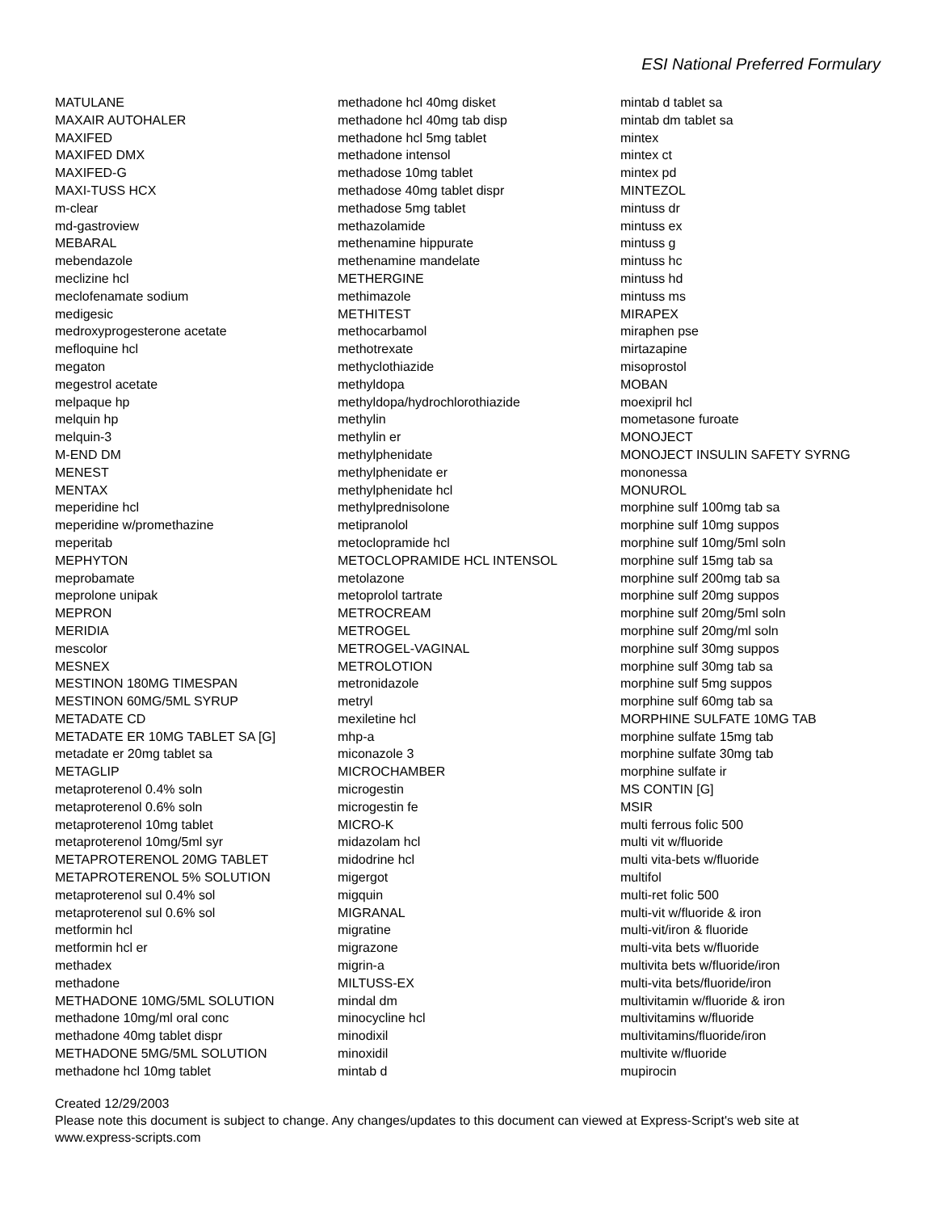ESI National Preferred Formulary
MATULANE
MAXAIR AUTOHALER
MAXIFED
MAXIFED DMX
MAXIFED-G
MAXI-TUSS HCX
m-clear
md-gastroview
MEBARAL
mebendazole
meclizine hcl
meclofenamate sodium
medigesic
medroxyprogesterone acetate
mefloquine hcl
megaton
megestrol acetate
melpaque hp
melquin hp
melquin-3
M-END DM
MENEST
MENTAX
meperidine hcl
meperidine w/promethazine
meperitab
MEPHYTON
meprobamate
meprolone unipak
MEPRON
MERIDIA
mescolor
MESNEX
MESTINON 180MG TIMESPAN
MESTINON 60MG/5ML SYRUP
METADATE CD
METADATE ER 10MG TABLET SA [G]
metadate er 20mg tablet sa
METAGLIP
metaproterenol 0.4% soln
metaproterenol 0.6% soln
metaproterenol 10mg tablet
metaproterenol 10mg/5ml syr
METAPROTERENOL 20MG TABLET
METAPROTERENOL 5% SOLUTION
metaproterenol sul 0.4% sol
metaproterenol sul 0.6% sol
metformin hcl
metformin hcl er
methadex
methadone
METHADONE 10MG/5ML SOLUTION
methadone 10mg/ml oral conc
methadone 40mg tablet dispr
METHADONE 5MG/5ML SOLUTION
methadone hcl 10mg tablet
methadone hcl 40mg disket
methadone hcl 40mg tab disp
methadone hcl 5mg tablet
methadone intensol
methadose 10mg tablet
methadose 40mg tablet dispr
methadose 5mg tablet
methazolamide
methenamine hippurate
methenamine mandelate
METHERGINE
methimazole
METHITEST
methocarbamol
methotrexate
methyclothiazide
methyldopa
methyldopa/hydrochlorothiazide
methylin
methylin er
methylphenidate
methylphenidate er
methylphenidate hcl
methylprednisolone
metipranolol
metoclopramide hcl
METOCLOPRAMIDE HCL INTENSOL
metolazone
metoprolol tartrate
METROCREAM
METROGEL
METROGEL-VAGINAL
METROLOTION
metronidazole
metryl
mexiletine hcl
mhp-a
miconazole 3
MICROCHAMBER
microgestin
microgestin fe
MICRO-K
midazolam hcl
midodrine hcl
migergot
migquin
MIGRANAL
migratine
migrazone
migrin-a
MILTUSS-EX
mindal dm
minocycline hcl
minodixil
minoxidil
mintab d
mintab d tablet sa
mintab dm tablet sa
mintex
mintex ct
mintex pd
MINTEZOL
mintuss dr
mintuss ex
mintuss g
mintuss hc
mintuss hd
mintuss ms
MIRAPEX
miraphen pse
mirtazapine
misoprostol
MOBAN
moexipril hcl
mometasone furoate
MONOJECT
MONOJECT INSULIN SAFETY SYRNG
mononessa
MONUROL
morphine sulf 100mg tab sa
morphine sulf 10mg suppos
morphine sulf 10mg/5ml soln
morphine sulf 15mg tab sa
morphine sulf 200mg tab sa
morphine sulf 20mg suppos
morphine sulf 20mg/5ml soln
morphine sulf 20mg/ml soln
morphine sulf 30mg suppos
morphine sulf 30mg tab sa
morphine sulf 5mg suppos
morphine sulf 60mg tab sa
MORPHINE SULFATE 10MG TAB
morphine sulfate 15mg tab
morphine sulfate 30mg tab
morphine sulfate ir
MS CONTIN [G]
MSIR
multi ferrous folic 500
multi vit w/fluoride
multi vita-bets w/fluoride
multifol
multi-ret folic 500
multi-vit w/fluoride & iron
multi-vit/iron & fluoride
multi-vita bets w/fluoride
multivita bets w/fluoride/iron
multi-vita bets/fluoride/iron
multivitamin w/fluoride & iron
multivitamins w/fluoride
multivitamins/fluoride/iron
multivite w/fluoride
mupirocin
Created 12/29/2003
Please note this document is subject to change. Any changes/updates to this document can viewed at Express-Script's web site at
www.express-scripts.com